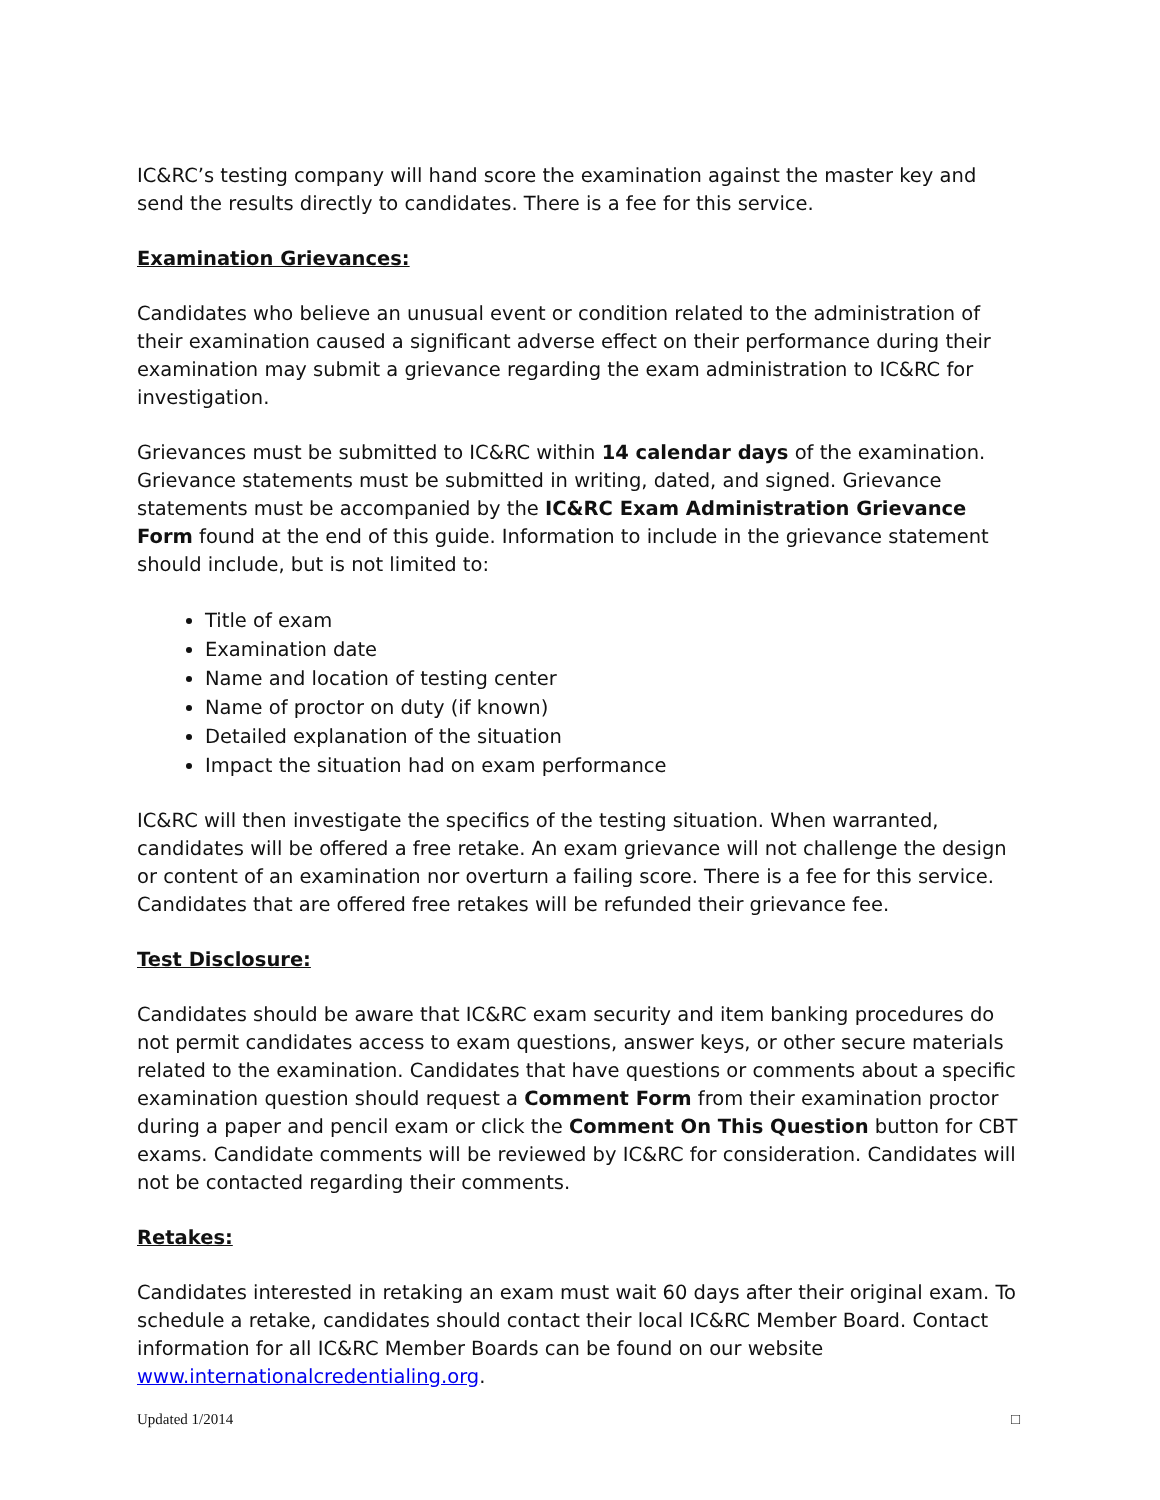IC&RC’s testing company will hand score the examination against the master key and send the results directly to candidates. There is a fee for this service.
Examination Grievances:
Candidates who believe an unusual event or condition related to the administration of their examination caused a significant adverse effect on their performance during their examination may submit a grievance regarding the exam administration to IC&RC for investigation.
Grievances must be submitted to IC&RC within 14 calendar days of the examination. Grievance statements must be submitted in writing, dated, and signed. Grievance statements must be accompanied by the IC&RC Exam Administration Grievance Form found at the end of this guide. Information to include in the grievance statement should include, but is not limited to:
Title of exam
Examination date
Name and location of testing center
Name of proctor on duty (if known)
Detailed explanation of the situation
Impact the situation had on exam performance
IC&RC will then investigate the specifics of the testing situation. When warranted, candidates will be offered a free retake. An exam grievance will not challenge the design or content of an examination nor overturn a failing score. There is a fee for this service. Candidates that are offered free retakes will be refunded their grievance fee.
Test Disclosure:
Candidates should be aware that IC&RC exam security and item banking procedures do not permit candidates access to exam questions, answer keys, or other secure materials related to the examination. Candidates that have questions or comments about a specific examination question should request a Comment Form from their examination proctor during a paper and pencil exam or click the Comment On This Question button for CBT exams. Candidate comments will be reviewed by IC&RC for consideration. Candidates will not be contacted regarding their comments.
Retakes:
Candidates interested in retaking an exam must wait 60 days after their original exam. To schedule a retake, candidates should contact their local IC&RC Member Board. Contact information for all IC&RC Member Boards can be found on our website www.internationalcredentialing.org.
Updated 1/2014 □